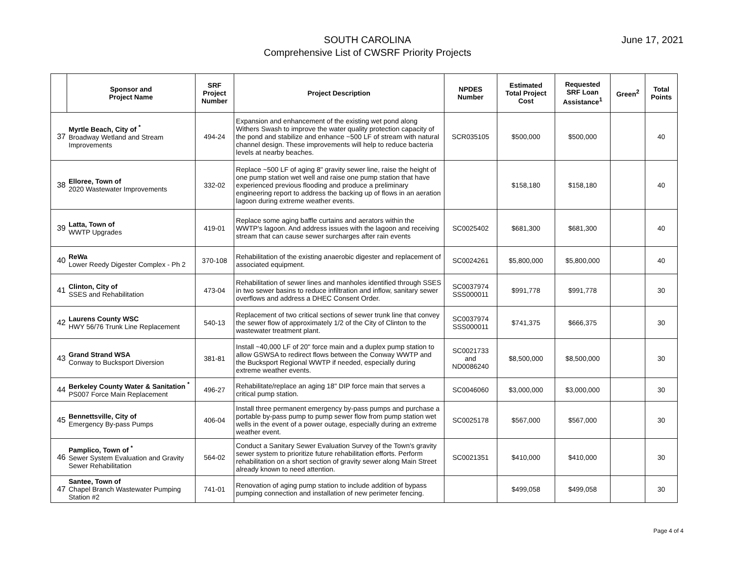SOUTH CAROLINA
Comprehensive List of CWSRF Priority Projects
June 17, 2021
| | Sponsor and Project Name | SRF Project Number | Project Description | NPDES Number | Estimated Total Project Cost | Requested SRF Loan Assistance<sup>1</sup> | Green<sup>2</sup> | Total Points |
| --- | --- | --- | --- | --- | --- | --- | --- | --- |
| 37 | Myrtle Beach, City of <sup>*</sup> Broadway Wetland and Stream Improvements | 494-24 | Expansion and enhancement of the existing wet pond along Withers Swash to improve the water quality protection capacity of the pond and stabilize and enhance ~500 LF of stream with natural channel design. These improvements will help to reduce bacteria levels at nearby beaches. | SCR035105 | $500,000 | $500,000 | | 40 |
| 38 | Elloree, Town of 2020 Wastewater Improvements | 332-02 | Replace ~500 LF of aging 8" gravity sewer line, raise the height of one pump station wet well and raise one pump station that have experienced previous flooding and produce a preliminary engineering report to address the backing up of flows in an aeration lagoon during extreme weather events. | | $158,180 | $158,180 | | 40 |
| 39 | Latta, Town of WWTP Upgrades | 419-01 | Replace some aging baffle curtains and aerators within the WWTP's lagoon. And address issues with the lagoon and receiving stream that can cause sewer surcharges after rain events | SC0025402 | $681,300 | $681,300 | | 40 |
| 40 | ReWa Lower Reedy Digester Complex - Ph 2 | 370-108 | Rehabilitation of the existing anaerobic digester and replacement of associated equipment. | SC0024261 | $5,800,000 | $5,800,000 | | 40 |
| 41 | Clinton, City of SSES and Rehabilitation | 473-04 | Rehabilitation of sewer lines and manholes identified through SSES in two sewer basins to reduce infiltration and inflow, sanitary sewer overflows and address a DHEC Consent Order. | SC0037974 SSS000011 | $991,778 | $991,778 | | 30 |
| 42 | Laurens County WSC HWY 56/76 Trunk Line Replacement | 540-13 | Replacement of two critical sections of sewer trunk line that convey the sewer flow of approximately 1/2 of the City of Clinton to the wastewater treatment plant. | SC0037974 SSS000011 | $741,375 | $666,375 | | 30 |
| 43 | Grand Strand WSA Conway to Bucksport Diversion | 381-81 | Install ~40,000 LF of 20" force main and a duplex pump station to allow GSWSA to redirect flows between the Conway WWTP and the Bucksport Regional WWTP if needed, especially during extreme weather events. | SC0021733 and ND0086240 | $8,500,000 | $8,500,000 | | 30 |
| 44 | Berkeley County Water & Sanitation <sup>*</sup> PS007 Force Main Replacement | 496-27 | Rehabilitate/replace an aging 18" DIP force main that serves a critical pump station. | SC0046060 | $3,000,000 | $3,000,000 | | 30 |
| 45 | Bennettsville, City of Emergency By-pass Pumps | 406-04 | Install three permanent emergency by-pass pumps and purchase a portable by-pass pump to pump sewer flow from pump station wet wells in the event of a power outage, especially during an extreme weather event. | SC0025178 | $567,000 | $567,000 | | 30 |
| 46 | Pamplico, Town of <sup>*</sup> Sewer System Evaluation and Gravity Sewer Rehabilitation | 564-02 | Conduct a Sanitary Sewer Evaluation Survey of the Town's gravity sewer system to prioritize future rehabilitation efforts. Perform rehabilitation on a short section of gravity sewer along Main Street already known to need attention. | SC0021351 | $410,000 | $410,000 | | 30 |
| 47 | Santee, Town of Chapel Branch Wastewater Pumping Station #2 | 741-01 | Renovation of aging pump station to include addition of bypass pumping connection and installation of new perimeter fencing. | | $499,058 | $499,058 | | 30 |
Page 4 of 4